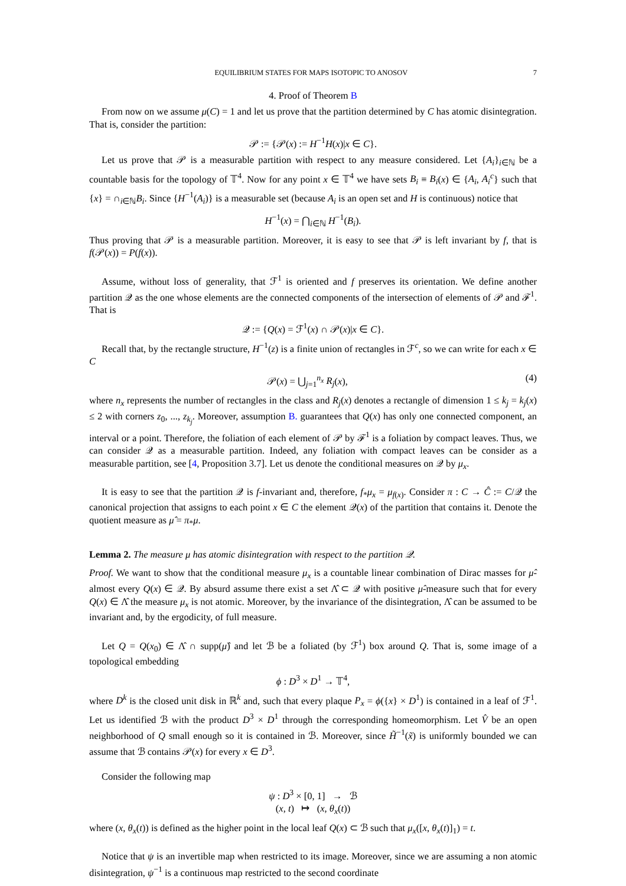EQUILIBRIUM STATES FOR MAPS ISOTOPIC TO ANOSOV 7
4. Proof of Theorem B
From now on we assume μ(C) = 1 and let us prove that the partition determined by C has atomic disintegration. That is, consider the partition:
𝒫 := {𝒫(x) := H<sup>−1</sup>H(x)|x ∈ C}.
Let us prove that 𝒫 is a measurable partition with respect to any measure considered. Let {A<sub>i</sub>}<sub>i∈ℕ</sub> be a countable basis for the topology of 𝕋<sup>4</sup>. Now for any point x ∈ 𝕋<sup>4</sup> we have sets B<sub>i</sub> ≡ B<sub>i</sub>(x) ∈ {A<sub>i</sub>, A<sub>i</sub><sup>c</sup>} such that {x} = ∩<sub>i∈ℕ</sub>B<sub>i</sub>. Since {H<sup>−1</sup>(A<sub>i</sub>)} is a measurable set (because A<sub>i</sub> is an open set and H is continuous) notice that
H<sup>−1</sup>(x) = ⋂<sub>i∈ℕ</sub> H<sup>−1</sup>(B<sub>i</sub>).
Thus proving that 𝒫 is a measurable partition. Moreover, it is easy to see that 𝒫 is left invariant by f, that is f(𝒫(x)) = P(f(x)).
Assume, without loss of generality, that ℱ<sup>1</sup> is oriented and f preserves its orientation. We define another partition 𝒬 as the one whose elements are the connected components of the intersection of elements of 𝒫 and ℱ<sup>1</sup>. That is
𝒬 := {Q(x) = ℱ<sup>1</sup>(x) ∩ 𝒫(x)|x ∈ C}.
Recall that, by the rectangle structure, H<sup>−1</sup>(z) is a finite union of rectangles in ℱ<sup>c</sup>, so we can write for each x ∈ C
𝒫(x) = ⋃<sub>j=1</sub><sup>n<sub>x</sub></sup> R<sub>j</sub>(x), (4)
where n<sub>x</sub> represents the number of rectangles in the class and R<sub>j</sub>(x) denotes a rectangle of dimension 1 ≤ k<sub>j</sub> = k<sub>j</sub>(x) ≤ 2 with corners z<sub>0</sub>, ..., z<sub>k<sub>j</sub></sub>. Moreover, assumption B. guarantees that Q(x) has only one connected component, an interval or a point. Therefore, the foliation of each element of 𝒫 by ℱ<sup>1</sup> is a foliation by compact leaves. Thus, we can consider 𝒬 as a measurable partition. Indeed, any foliation with compact leaves can be consider as a measurable partition, see [4, Proposition 3.7]. Let us denote the conditional measures on 𝒬 by μ<sub>x</sub>.
It is easy to see that the partition 𝒬 is f-invariant and, therefore, f<sub>*</sub>μ<sub>x</sub> = μ<sub>f(x)</sub>. Consider π : C → Ĉ := C/𝒬 the canonical projection that assigns to each point x ∈ C the element 𝒬(x) of the partition that contains it. Denote the quotient measure as μ̂ = π<sub>*</sub>μ.
Lemma 2. The measure μ has atomic disintegration with respect to the partition 𝒬.
Proof. We want to show that the conditional measure μ<sub>x</sub> is a countable linear combination of Dirac masses for μ̂-almost every Q(x) ∈ 𝒬. By absurd assume there exist a set Λ̂ ⊂ 𝒬 with positive μ̂-measure such that for every Q(x) ∈ Λ̂ the measure μ<sub>x</sub> is not atomic. Moreover, by the invariance of the disintegration, Λ̂ can be assumed to be invariant and, by the ergodicity, of full measure.
Let Q = Q(x<sub>0</sub>) ∈ Λ̂ ∩ supp(μ̂) and let ℬ be a foliated (by ℱ<sup>1</sup>) box around Q. That is, some image of a topological embedding
ϕ : D<sup>3</sup> × D<sup>1</sup> → 𝕋<sup>4</sup>,
where D<sup>k</sup> is the closed unit disk in ℝ<sup>k</sup> and, such that every plaque P<sub>x</sub> = ϕ({x} × D<sup>1</sup>) is contained in a leaf of ℱ<sup>1</sup>. Let us identified ℬ with the product D<sup>3</sup> × D<sup>1</sup> through the corresponding homeomorphism. Let V̂ be an open neighborhood of Q small enough so it is contained in ℬ. Moreover, since H̃<sup>−1</sup>(x̃) is uniformly bounded we can assume that ℬ contains 𝒫(x) for every x ∈ D<sup>3</sup>.
Consider the following map
ψ : D<sup>3</sup> × [0, 1] → ℬ
(x, t) ↦ (x, θ<sub>x</sub>(t))
where (x, θ<sub>x</sub>(t)) is defined as the higher point in the local leaf Q(x) ⊂ ℬ such that μ<sub>x</sub>([x, θ<sub>x</sub>(t)]<sub>1</sub>) = t.
Notice that ψ is an invertible map when restricted to its image. Moreover, since we are assuming a non atomic disintegration, ψ<sup>−1</sup> is a continuous map restricted to the second coordinate